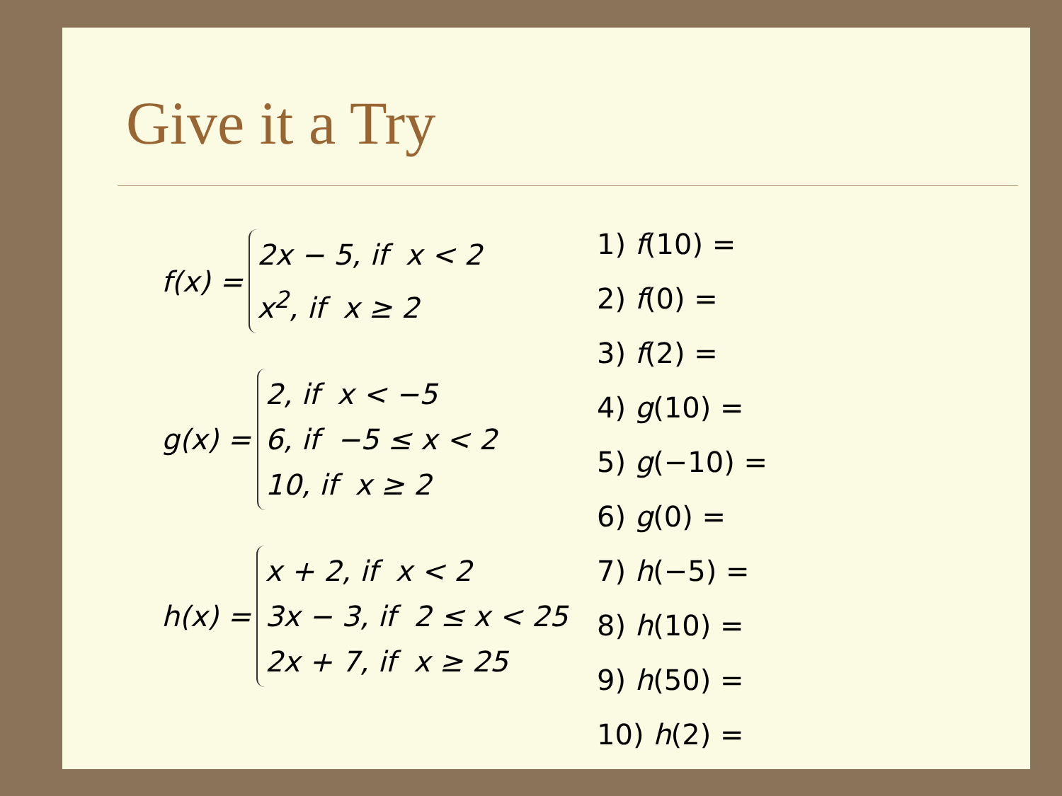Give it a Try
f(x) =
2x − 5, if x < 2
x<sup>2</sup>, if x ≥ 2
g(x) =
2, if x < −5
6, if −5 ≤ x < 2
10, if x ≥ 2
h(x) =
x + 2, if x < 2
3x − 3, if 2 ≤ x < 25
2x + 7, if x ≥ 25
1) f(10) =
2) f(0) =
3) f(2) =
4) g(10) =
5) g(−10) =
6) g(0) =
7) h(−5) =
8) h(10) =
9) h(50) =
10) h(2) =